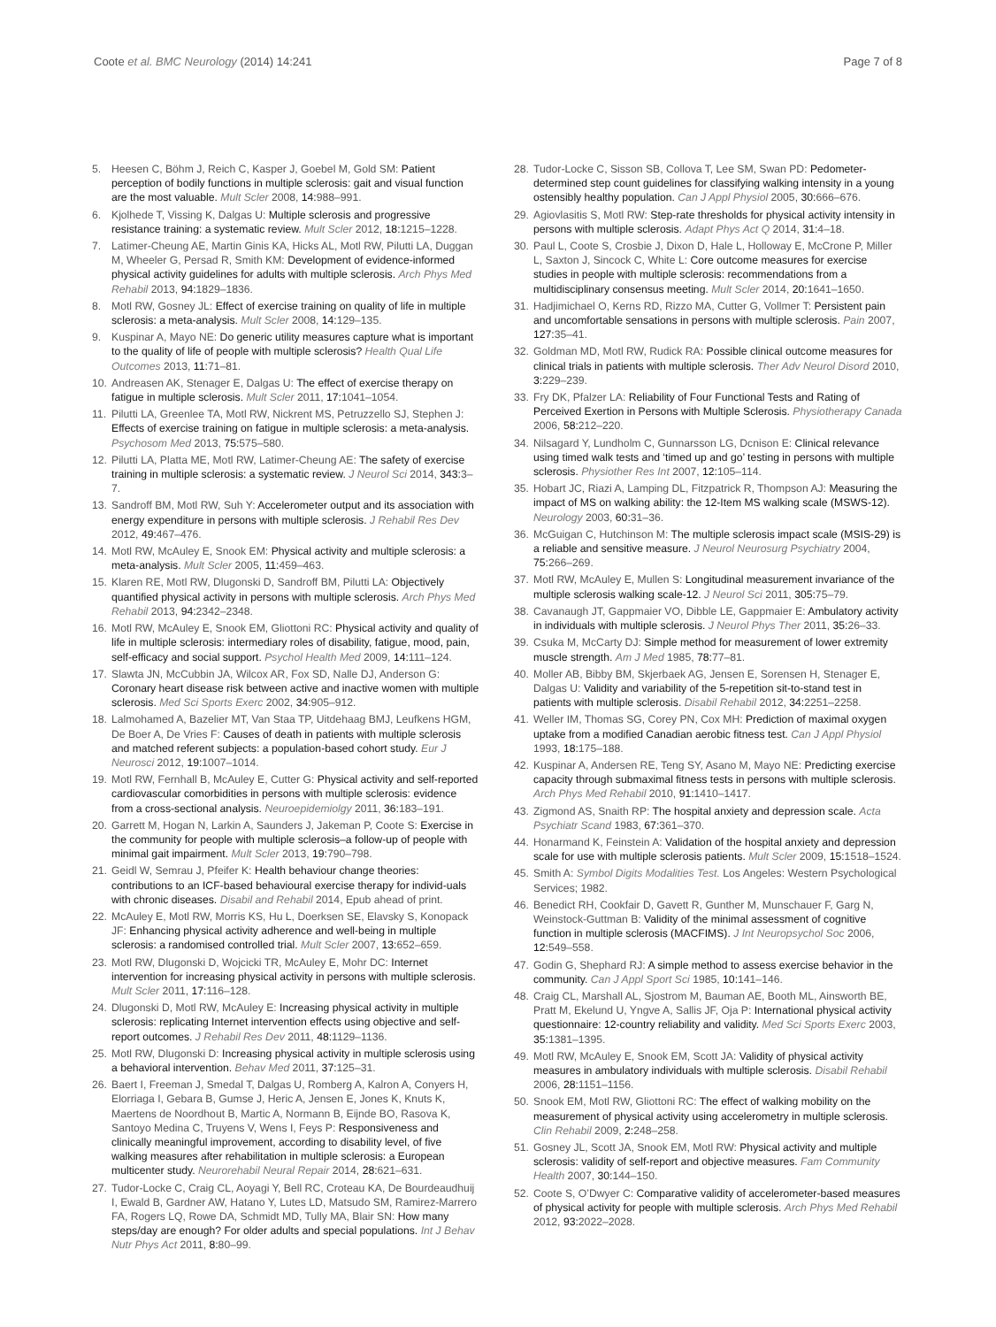Coote et al. BMC Neurology (2014) 14:241 Page 7 of 8
5. Heesen C, Böhm J, Reich C, Kasper J, Goebel M, Gold SM: Patient perception of bodily functions in multiple sclerosis: gait and visual function are the most valuable. Mult Scler 2008, 14: 988–991.
6. Kjolhede T, Vissing K, Dalgas U: Multiple sclerosis and progressive resistance training: a systematic review. Mult Scler 2012, 18: 1215–1228.
7. Latimer-Cheung AE, Martin Ginis KA, Hicks AL, Motl RW, Pilutti LA, Duggan M, Wheeler G, Persad R, Smith KM: Development of evidence-informed physical activity guidelines for adults with multiple sclerosis. Arch Phys Med Rehabil 2013, 94: 1829–1836.
8. Motl RW, Gosney JL: Effect of exercise training on quality of life in multiple sclerosis: a meta-analysis. Mult Scler 2008, 14: 129–135.
9. Kuspinar A, Mayo NE: Do generic utility measures capture what is important to the quality of life of people with multiple sclerosis? Health Qual Life Outcomes 2013, 11: 71–81.
10. Andreasen AK, Stenager E, Dalgas U: The effect of exercise therapy on fatigue in multiple sclerosis. Mult Scler 2011, 17: 1041–1054.
11. Pilutti LA, Greenlee TA, Motl RW, Nickrent MS, Petruzzello SJ, Stephen J: Effects of exercise training on fatigue in multiple sclerosis: a meta-analysis. Psychosom Med 2013, 75: 575–580.
12. Pilutti LA, Platta ME, Motl RW, Latimer-Cheung AE: The safety of exercise training in multiple sclerosis: a systematic review. J Neurol Sci 2014, 343: 3–7.
13. Sandroff BM, Motl RW, Suh Y: Accelerometer output and its association with energy expenditure in persons with multiple sclerosis. J Rehabil Res Dev 2012, 49: 467–476.
14. Motl RW, McAuley E, Snook EM: Physical activity and multiple sclerosis: a meta-analysis. Mult Scler 2005, 11: 459–463.
15. Klaren RE, Motl RW, Dlugonski D, Sandroff BM, Pilutti LA: Objectively quantified physical activity in persons with multiple sclerosis. Arch Phys Med Rehabil 2013, 94: 2342–2348.
16. Motl RW, McAuley E, Snook EM, Gliottoni RC: Physical activity and quality of life in multiple sclerosis: intermediary roles of disability, fatigue, mood, pain, self-efficacy and social support. Psychol Health Med 2009, 14: 111–124.
17. Slawta JN, McCubbin JA, Wilcox AR, Fox SD, Nalle DJ, Anderson G: Coronary heart disease risk between active and inactive women with multiple sclerosis. Med Sci Sports Exerc 2002, 34: 905–912.
18. Lalmohamed A, Bazelier MT, Van Staa TP, Uitdehaag BMJ, Leufkens HGM, De Boer A, De Vries F: Causes of death in patients with multiple sclerosis and matched referent subjects: a population-based cohort study. Eur J Neurosci 2012, 19: 1007–1014.
19. Motl RW, Fernhall B, McAuley E, Cutter G: Physical activity and self-reported cardiovascular comorbidities in persons with multiple sclerosis: evidence from a cross-sectional analysis. Neuroepidemiolgy 2011, 36: 183–191.
20. Garrett M, Hogan N, Larkin A, Saunders J, Jakeman P, Coote S: Exercise in the community for people with multiple sclerosis–a follow-up of people with minimal gait impairment. Mult Scler 2013, 19: 790–798.
21. Geidl W, Semrau J, Pfeifer K: Health behaviour change theories: contributions to an ICF-based behavioural exercise therapy for individ-uals with chronic diseases. Disabil and Rehabil 2014, Epub ahead of print.
22. McAuley E, Motl RW, Morris KS, Hu L, Doerksen SE, Elavsky S, Konopack JF: Enhancing physical activity adherence and well-being in multiple sclerosis: a randomised controlled trial. Mult Scler 2007, 13: 652–659.
23. Motl RW, Dlugonski D, Wojcicki TR, McAuley E, Mohr DC: Internet intervention for increasing physical activity in persons with multiple sclerosis. Mult Scler 2011, 17: 116–128.
24. Dlugonski D, Motl RW, McAuley E: Increasing physical activity in multiple sclerosis: replicating Internet intervention effects using objective and self-report outcomes. J Rehabil Res Dev 2011, 48: 1129–1136.
25. Motl RW, Dlugonski D: Increasing physical activity in multiple sclerosis using a behavioral intervention. Behav Med 2011, 37: 125–31.
26. Baert I, Freeman J, Smedal T, Dalgas U, Romberg A, Kalron A, Conyers H, Elorriaga I, Gebara B, Gumse J, Heric A, Jensen E, Jones K, Knuts K, Maertens de Noordhout B, Martic A, Normann B, Eijnde BO, Rasova K, Santoyo Medina C, Truyens V, Wens I, Feys P: Responsiveness and clinically meaningful improvement, according to disability level, of five walking measures after rehabilitation in multiple sclerosis: a European multicenter study. Neurorehabil Neural Repair 2014, 28: 621–631.
27. Tudor-Locke C, Craig CL, Aoyagi Y, Bell RC, Croteau KA, De Bourdeaudhuij I, Ewald B, Gardner AW, Hatano Y, Lutes LD, Matsudo SM, Ramirez-Marrero FA, Rogers LQ, Rowe DA, Schmidt MD, Tully MA, Blair SN: How many steps/day are enough? For older adults and special populations. Int J Behav Nutr Phys Act 2011, 8: 80–99.
28. Tudor-Locke C, Sisson SB, Collova T, Lee SM, Swan PD: Pedometer-determined step count guidelines for classifying walking intensity in a young ostensibly healthy population. Can J Appl Physiol 2005, 30: 666–676.
29. Agiovlasitis S, Motl RW: Step-rate thresholds for physical activity intensity in persons with multiple sclerosis. Adapt Phys Act Q 2014, 31: 4–18.
30. Paul L, Coote S, Crosbie J, Dixon D, Hale L, Holloway E, McCrone P, Miller L, Saxton J, Sincock C, White L: Core outcome measures for exercise studies in people with multiple sclerosis: recommendations from a multidisciplinary consensus meeting. Mult Scler 2014, 20: 1641–1650.
31. Hadjimichael O, Kerns RD, Rizzo MA, Cutter G, Vollmer T: Persistent pain and uncomfortable sensations in persons with multiple sclerosis. Pain 2007, 127: 35–41.
32. Goldman MD, Motl RW, Rudick RA: Possible clinical outcome measures for clinical trials in patients with multiple sclerosis. Ther Adv Neurol Disord 2010, 3: 229–239.
33. Fry DK, Pfalzer LA: Reliability of Four Functional Tests and Rating of Perceived Exertion in Persons with Multiple Sclerosis. Physiotherapy Canada 2006, 58: 212–220.
34. Nilsagard Y, Lundholm C, Gunnarsson LG, Dcnison E: Clinical relevance using timed walk tests and ‘timed up and go’ testing in persons with multiple sclerosis. Physiother Res Int 2007, 12: 105–114.
35. Hobart JC, Riazi A, Lamping DL, Fitzpatrick R, Thompson AJ: Measuring the impact of MS on walking ability: the 12-Item MS walking scale (MSWS-12). Neurology 2003, 60: 31–36.
36. McGuigan C, Hutchinson M: The multiple sclerosis impact scale (MSIS-29) is a reliable and sensitive measure. J Neurol Neurosurg Psychiatry 2004, 75: 266–269.
37. Motl RW, McAuley E, Mullen S: Longitudinal measurement invariance of the multiple sclerosis walking scale-12. J Neurol Sci 2011, 305: 75–79.
38. Cavanaugh JT, Gappmaier VO, Dibble LE, Gappmaier E: Ambulatory activity in individuals with multiple sclerosis. J Neurol Phys Ther 2011, 35: 26–33.
39. Csuka M, McCarty DJ: Simple method for measurement of lower extremity muscle strength. Am J Med 1985, 78: 77–81.
40. Moller AB, Bibby BM, Skjerbaek AG, Jensen E, Sorensen H, Stenager E, Dalgas U: Validity and variability of the 5-repetition sit-to-stand test in patients with multiple sclerosis. Disabil Rehabil 2012, 34: 2251–2258.
41. Weller IM, Thomas SG, Corey PN, Cox MH: Prediction of maximal oxygen uptake from a modified Canadian aerobic fitness test. Can J Appl Physiol 1993, 18: 175–188.
42. Kuspinar A, Andersen RE, Teng SY, Asano M, Mayo NE: Predicting exercise capacity through submaximal fitness tests in persons with multiple sclerosis. Arch Phys Med Rehabil 2010, 91: 1410–1417.
43. Zigmond AS, Snaith RP: The hospital anxiety and depression scale. Acta Psychiatr Scand 1983, 67: 361–370.
44. Honarmand K, Feinstein A: Validation of the hospital anxiety and depression scale for use with multiple sclerosis patients. Mult Scler 2009, 15: 1518–1524.
45. Smith A: Symbol Digits Modalities Test. Los Angeles: Western Psychological Services; 1982.
46. Benedict RH, Cookfair D, Gavett R, Gunther M, Munschauer F, Garg N, Weinstock-Guttman B: Validity of the minimal assessment of cognitive function in multiple sclerosis (MACFIMS). J Int Neuropsychol Soc 2006, 12: 549–558.
47. Godin G, Shephard RJ: A simple method to assess exercise behavior in the community. Can J Appl Sport Sci 1985, 10: 141–146.
48. Craig CL, Marshall AL, Sjostrom M, Bauman AE, Booth ML, Ainsworth BE, Pratt M, Ekelund U, Yngve A, Sallis JF, Oja P: International physical activity questionnaire: 12-country reliability and validity. Med Sci Sports Exerc 2003, 35: 1381–1395.
49. Motl RW, McAuley E, Snook EM, Scott JA: Validity of physical activity measures in ambulatory individuals with multiple sclerosis. Disabil Rehabil 2006, 28: 1151–1156.
50. Snook EM, Motl RW, Gliottoni RC: The effect of walking mobility on the measurement of physical activity using accelerometry in multiple sclerosis. Clin Rehabil 2009, 2: 248–258.
51. Gosney JL, Scott JA, Snook EM, Motl RW: Physical activity and multiple sclerosis: validity of self-report and objective measures. Fam Community Health 2007, 30: 144–150.
52. Coote S, O’Dwyer C: Comparative validity of accelerometer-based measures of physical activity for people with multiple sclerosis. Arch Phys Med Rehabil 2012, 93: 2022–2028.